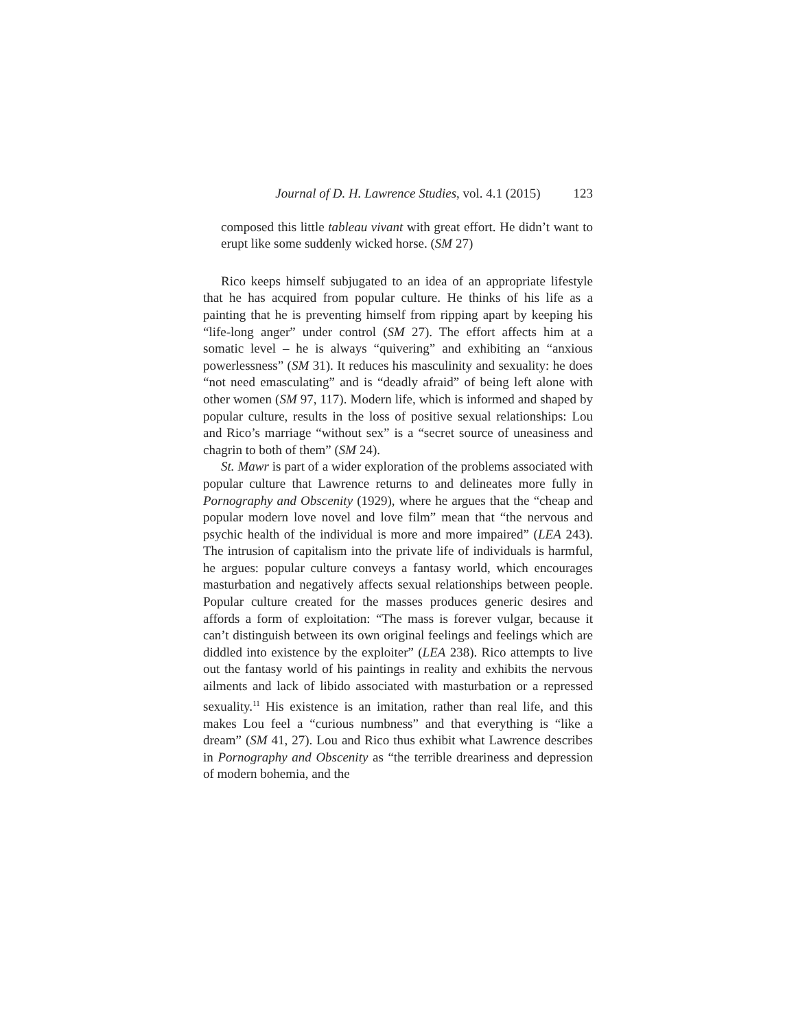Journal of D. H. Lawrence Studies, vol. 4.1 (2015) 123
composed this little tableau vivant with great effort. He didn’t want to erupt like some suddenly wicked horse. (SM 27)
Rico keeps himself subjugated to an idea of an appropriate lifestyle that he has acquired from popular culture. He thinks of his life as a painting that he is preventing himself from ripping apart by keeping his “life-long anger” under control (SM 27). The effort affects him at a somatic level – he is always “quivering” and exhibiting an “anxious powerlessness” (SM 31). It reduces his masculinity and sexuality: he does “not need emasculating” and is “deadly afraid” of being left alone with other women (SM 97, 117). Modern life, which is informed and shaped by popular culture, results in the loss of positive sexual relationships: Lou and Rico’s marriage “without sex” is a “secret source of uneasiness and chagrin to both of them” (SM 24).
St. Mawr is part of a wider exploration of the problems associated with popular culture that Lawrence returns to and delineates more fully in Pornography and Obscenity (1929), where he argues that the “cheap and popular modern love novel and love film” mean that “the nervous and psychic health of the individual is more and more impaired” (LEA 243). The intrusion of capitalism into the private life of individuals is harmful, he argues: popular culture conveys a fantasy world, which encourages masturbation and negatively affects sexual relationships between people. Popular culture created for the masses produces generic desires and affords a form of exploitation: “The mass is forever vulgar, because it can’t distinguish between its own original feelings and feelings which are diddled into existence by the exploiter” (LEA 238). Rico attempts to live out the fantasy world of his paintings in reality and exhibits the nervous ailments and lack of libido associated with masturbation or a repressed sexuality.<sup>11</sup> His existence is an imitation, rather than real life, and this makes Lou feel a “curious numbness” and that everything is “like a dream” (SM 41, 27). Lou and Rico thus exhibit what Lawrence describes in Pornography and Obscenity as “the terrible dreariness and depression of modern bohemia, and the